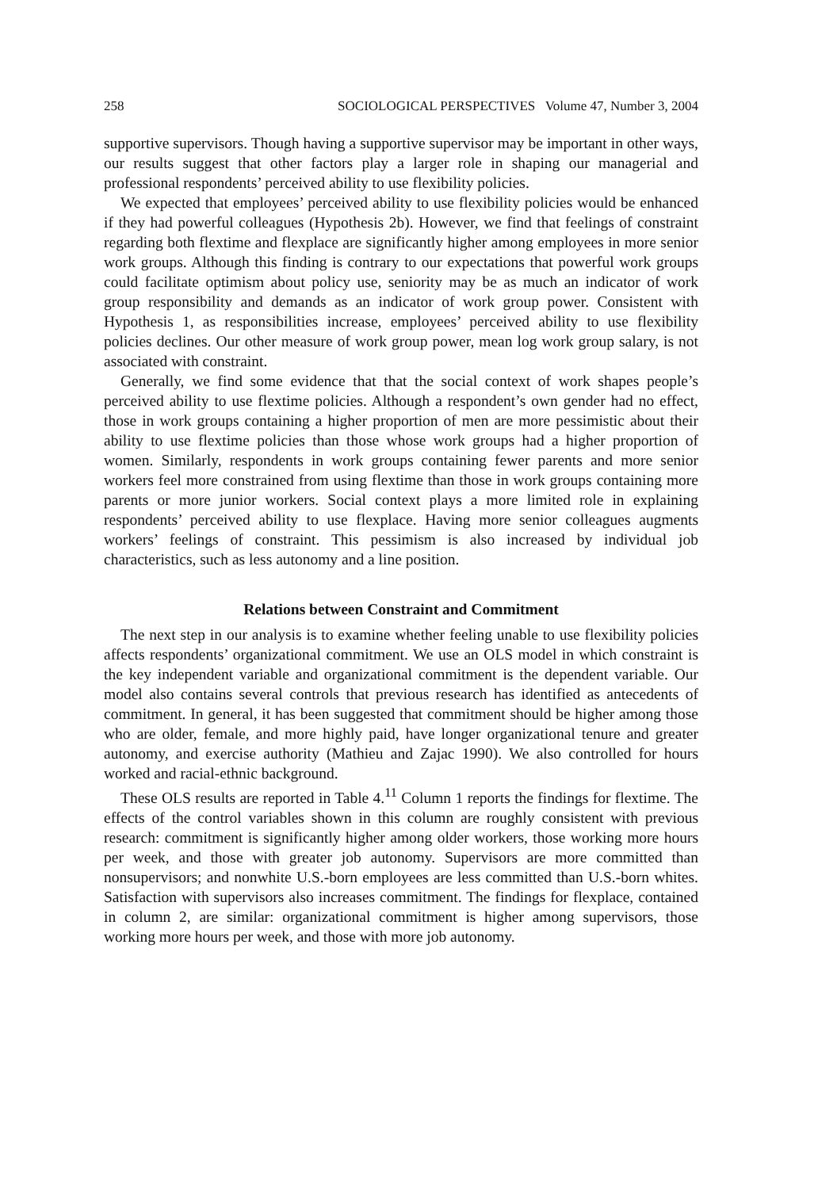258 SOCIOLOGICAL PERSPECTIVES Volume 47, Number 3, 2004
supportive supervisors. Though having a supportive supervisor may be important in other ways, our results suggest that other factors play a larger role in shaping our managerial and professional respondents’ perceived ability to use flexibility policies.
We expected that employees’ perceived ability to use flexibility policies would be enhanced if they had powerful colleagues (Hypothesis 2b). However, we find that feelings of constraint regarding both flextime and flexplace are significantly higher among employees in more senior work groups. Although this finding is contrary to our expectations that powerful work groups could facilitate optimism about policy use, seniority may be as much an indicator of work group responsibility and demands as an indicator of work group power. Consistent with Hypothesis 1, as responsibilities increase, employees’ perceived ability to use flexibility policies declines. Our other measure of work group power, mean log work group salary, is not associated with constraint.
Generally, we find some evidence that that the social context of work shapes people’s perceived ability to use flextime policies. Although a respondent’s own gender had no effect, those in work groups containing a higher proportion of men are more pessimistic about their ability to use flextime policies than those whose work groups had a higher proportion of women. Similarly, respondents in work groups containing fewer parents and more senior workers feel more constrained from using flextime than those in work groups containing more parents or more junior workers. Social context plays a more limited role in explaining respondents’ perceived ability to use flexplace. Having more senior colleagues augments workers’ feelings of constraint. This pessimism is also increased by individual job characteristics, such as less autonomy and a line position.
Relations between Constraint and Commitment
The next step in our analysis is to examine whether feeling unable to use flexibility policies affects respondents’ organizational commitment. We use an OLS model in which constraint is the key independent variable and organizational commitment is the dependent variable. Our model also contains several controls that previous research has identified as antecedents of commitment. In general, it has been suggested that commitment should be higher among those who are older, female, and more highly paid, have longer organizational tenure and greater autonomy, and exercise authority (Mathieu and Zajac 1990). We also controlled for hours worked and racial-ethnic background.
These OLS results are reported in Table 4.<sup>11</sup> Column 1 reports the findings for flextime. The effects of the control variables shown in this column are roughly consistent with previous research: commitment is significantly higher among older workers, those working more hours per week, and those with greater job autonomy. Supervisors are more committed than nonsupervisors; and nonwhite U.S.-born employees are less committed than U.S.-born whites. Satisfaction with supervisors also increases commitment. The findings for flexplace, contained in column 2, are similar: organizational commitment is higher among supervisors, those working more hours per week, and those with more job autonomy.